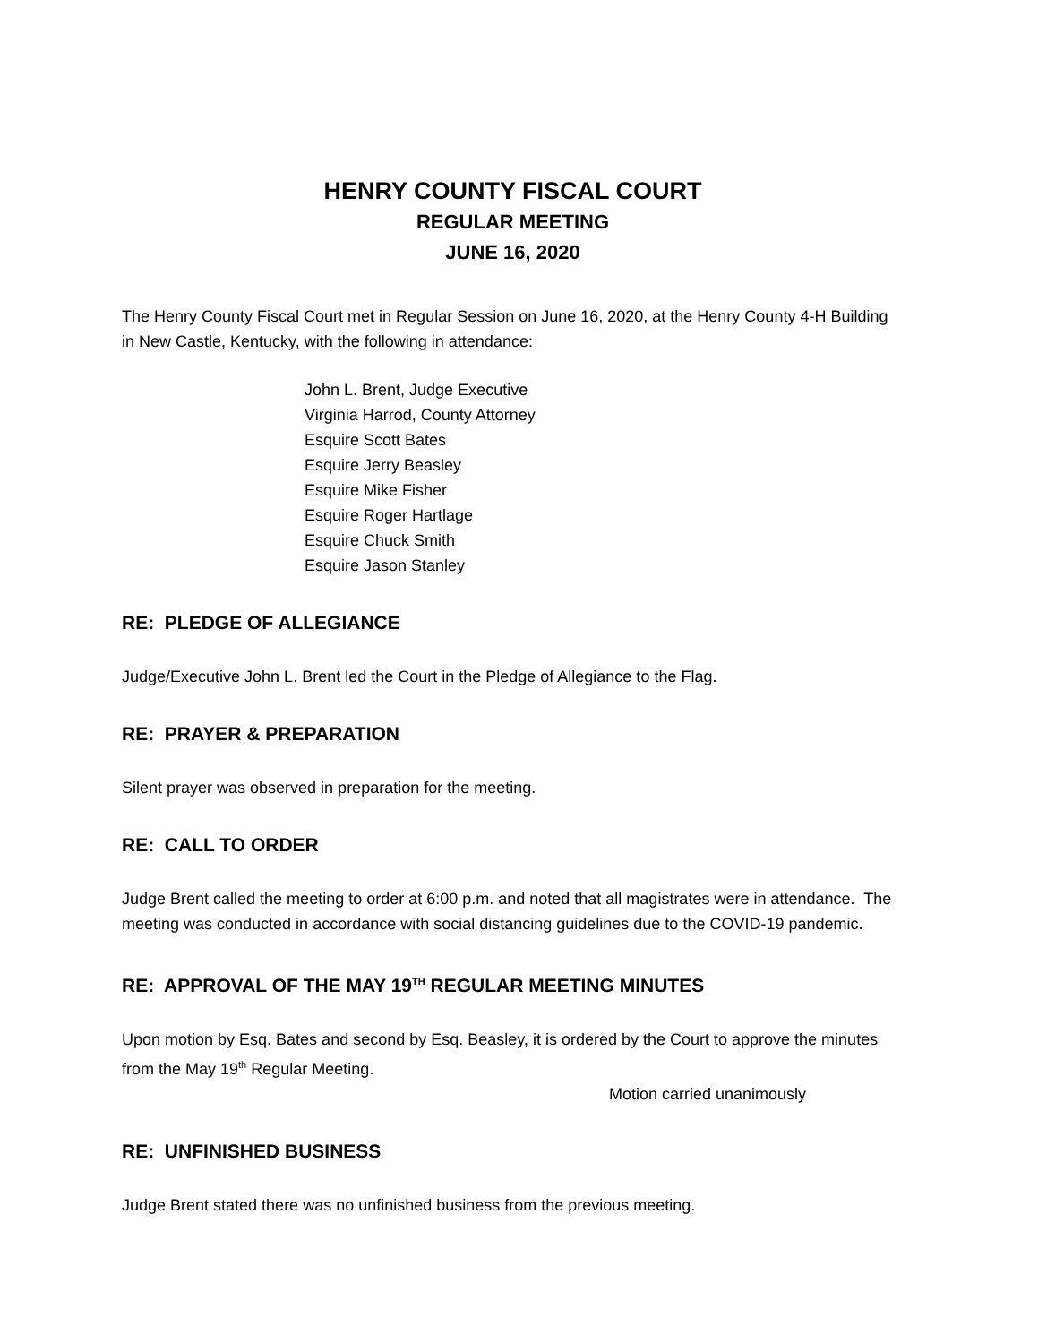HENRY COUNTY FISCAL COURT
REGULAR MEETING
JUNE 16, 2020
The Henry County Fiscal Court met in Regular Session on June 16, 2020, at the Henry County 4-H Building in New Castle, Kentucky, with the following in attendance:
John L. Brent, Judge Executive
Virginia Harrod, County Attorney
Esquire Scott Bates
Esquire Jerry Beasley
Esquire Mike Fisher
Esquire Roger Hartlage
Esquire Chuck Smith
Esquire Jason Stanley
RE: PLEDGE OF ALLEGIANCE
Judge/Executive John L. Brent led the Court in the Pledge of Allegiance to the Flag.
RE: PRAYER & PREPARATION
Silent prayer was observed in preparation for the meeting.
RE: CALL TO ORDER
Judge Brent called the meeting to order at 6:00 p.m. and noted that all magistrates were in attendance. The meeting was conducted in accordance with social distancing guidelines due to the COVID-19 pandemic.
RE: APPROVAL OF THE MAY 19<sup>TH</sup> REGULAR MEETING MINUTES
Upon motion by Esq. Bates and second by Esq. Beasley, it is ordered by the Court to approve the minutes from the May 19<sup>th</sup> Regular Meeting.
Motion carried unanimously
RE: UNFINISHED BUSINESS
Judge Brent stated there was no unfinished business from the previous meeting.